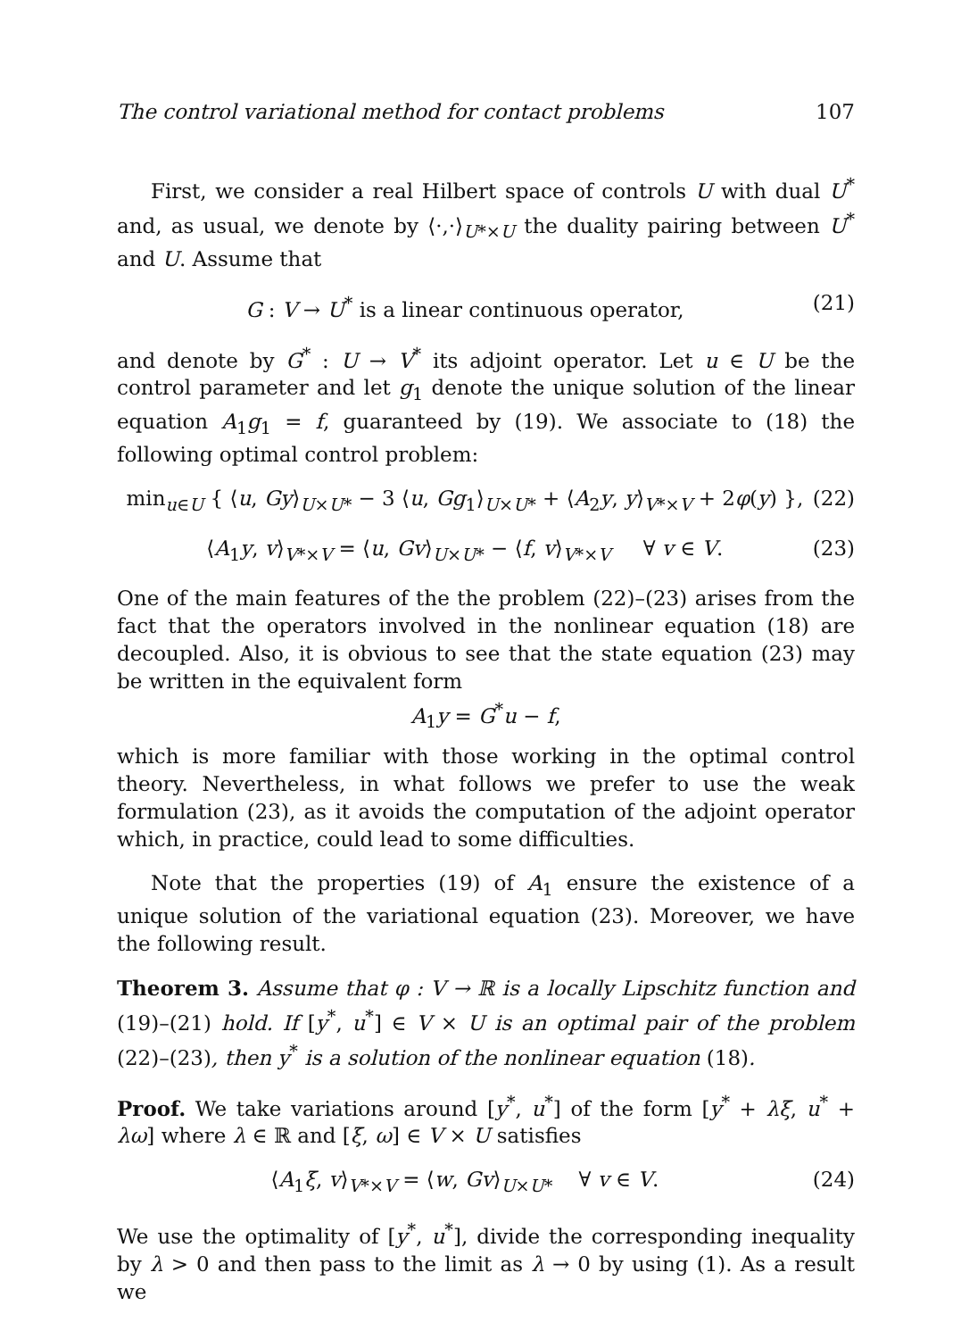The control variational method for contact problems 107
First, we consider a real Hilbert space of controls U with dual U<sup>*</sup> and, as usual, we denote by ⟨·,·⟩<sub>U*×U</sub> the duality pairing between U<sup>*</sup> and U. Assume that
G : V → U<sup>*</sup> is a linear continuous operator, (21)
and denote by G<sup>*</sup> : U → V<sup>*</sup> its adjoint operator. Let u ∈ U be the control parameter and let g<sub>1</sub> denote the unique solution of the linear equation A<sub>1</sub>g<sub>1</sub> = f, guaranteed by (19). We associate to (18) the following optimal control problem:
min<sub>u∈U</sub> { ⟨u, Gy⟩<sub>U×U*</sub> − 3 ⟨u, Gg<sub>1</sub>⟩<sub>U×U*</sub> + ⟨A<sub>2</sub>y, y⟩<sub>V*×V</sub> + 2φ(y) }, (22)
⟨A<sub>1</sub>y, v⟩<sub>V*×V</sub> = ⟨u, Gv⟩<sub>U×U*</sub> − ⟨f, v⟩<sub>V*×V</sub> ∀ v ∈ V. (23)
One of the main features of the the problem (22)–(23) arises from the fact that the operators involved in the nonlinear equation (18) are decoupled. Also, it is obvious to see that the state equation (23) may be written in the equivalent form
A<sub>1</sub>y = G<sup>*</sup>u − f,
which is more familiar with those working in the optimal control theory. Nevertheless, in what follows we prefer to use the weak formulation (23), as it avoids the computation of the adjoint operator which, in practice, could lead to some difficulties.
Note that the properties (19) of A<sub>1</sub> ensure the existence of a unique solution of the variational equation (23). Moreover, we have the following result.
Theorem 3. Assume that φ : V → ℝ is a locally Lipschitz function and (19)–(21) hold. If [y<sup>*</sup>, u<sup>*</sup>] ∈ V × U is an optimal pair of the problem (22)–(23), then y<sup>*</sup> is a solution of the nonlinear equation (18).
Proof. We take variations around [y<sup>*</sup>, u<sup>*</sup>] of the form [y<sup>*</sup> + λξ, u<sup>*</sup> + λω] where λ ∈ ℝ and [ξ, ω] ∈ V × U satisfies
⟨A<sub>1</sub>ξ, v⟩<sub>V*×V</sub> = ⟨w, Gv⟩<sub>U×U*</sub> ∀ v ∈ V. (24)
We use the optimality of [y<sup>*</sup>, u<sup>*</sup>], divide the corresponding inequality by λ > 0 and then pass to the limit as λ → 0 by using (1). As a result we